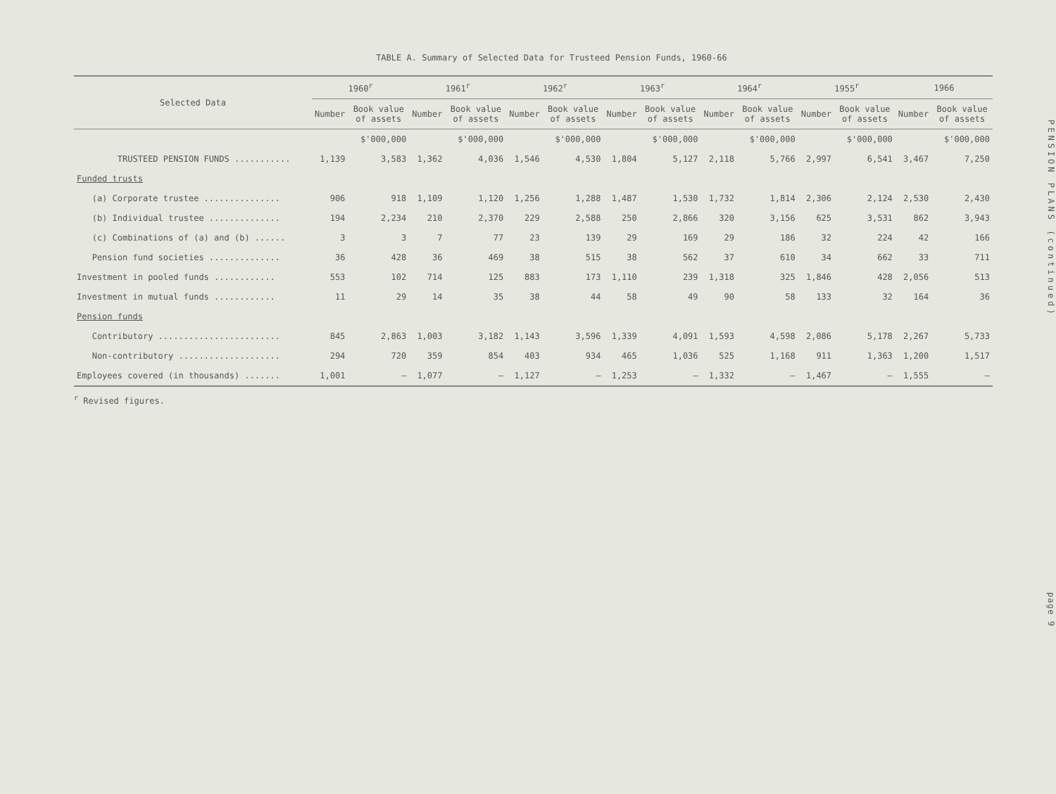TABLE A. Summary of Selected Data for Trusteed Pension Funds, 1960-66
| Selected Data | 1960<sup>r</sup> | | 1961<sup>r</sup> | | 1962<sup>r</sup> | | 1963<sup>r</sup> | | 1964<sup>r</sup> | | 1955<sup>r</sup> | | 1966 | |
| --- | --- | --- | --- | --- | --- | --- | --- | --- | --- | --- | --- | --- | --- | --- |
| | Number | Book value of assets | Number | Book value of assets | Number | Book value of assets | Number | Book value of assets | Number | Book value of assets | Number | Book value of assets | Number | Book value of assets |
| | | $'000,000 | | $'000,000 | | $'000,000 | | $'000,000 | | $'000,000 | | $'000,000 | | $'000,000 |
| TRUSTEED PENSION FUNDS ........... | 1,139 | 3,583 | 1,362 | 4,036 | 1,546 | 4,530 | 1,804 | 5,127 | 2,118 | 5,766 | 2,997 | 6,541 | 3,467 | 7,250 |
| Funded trusts | | | | | | | | | | | | | | |
| (a) Corporate trustee ............... | 906 | 918 | 1,109 | 1,120 | 1,256 | 1,288 | 1,487 | 1,530 | 1,732 | 1,814 | 2,306 | 2,124 | 2,530 | 2,430 |
| (b) Individual trustee .............. | 194 | 2,234 | 210 | 2,370 | 229 | 2,588 | 250 | 2,866 | 320 | 3,156 | 625 | 3,531 | 862 | 3,943 |
| (c) Combinations of (a) and (b) ...... | 3 | 3 | 7 | 77 | 23 | 139 | 29 | 169 | 29 | 186 | 32 | 224 | 42 | 166 |
| Pension fund societies .............. | 36 | 428 | 36 | 469 | 38 | 515 | 38 | 562 | 37 | 610 | 34 | 662 | 33 | 711 |
| Investment in pooled funds ............ | 553 | 102 | 714 | 125 | 883 | 173 | 1,110 | 239 | 1,318 | 325 | 1,846 | 428 | 2,056 | 513 |
| Investment in mutual funds ............ | 11 | 29 | 14 | 35 | 38 | 44 | 58 | 49 | 90 | 58 | 133 | 32 | 164 | 36 |
| Pension funds | | | | | | | | | | | | | | |
| Contributory ........................ | 845 | 2,863 | 1,003 | 3,182 | 1,143 | 3,596 | 1,339 | 4,091 | 1,593 | 4,598 | 2,086 | 5,178 | 2,267 | 5,733 |
| Non-contributory .................... | 294 | 720 | 359 | 854 | 403 | 934 | 465 | 1,036 | 525 | 1,168 | 911 | 1,363 | 1,200 | 1,517 |
| Employees covered (in thousands) ....... | 1,001 | — | 1,077 | — | 1,127 | — | 1,253 | — | 1,332 | — | 1,467 | — | 1,555 | — |
<sup>r</sup> Revised figures.
PENSION PLANS (continued) page 9